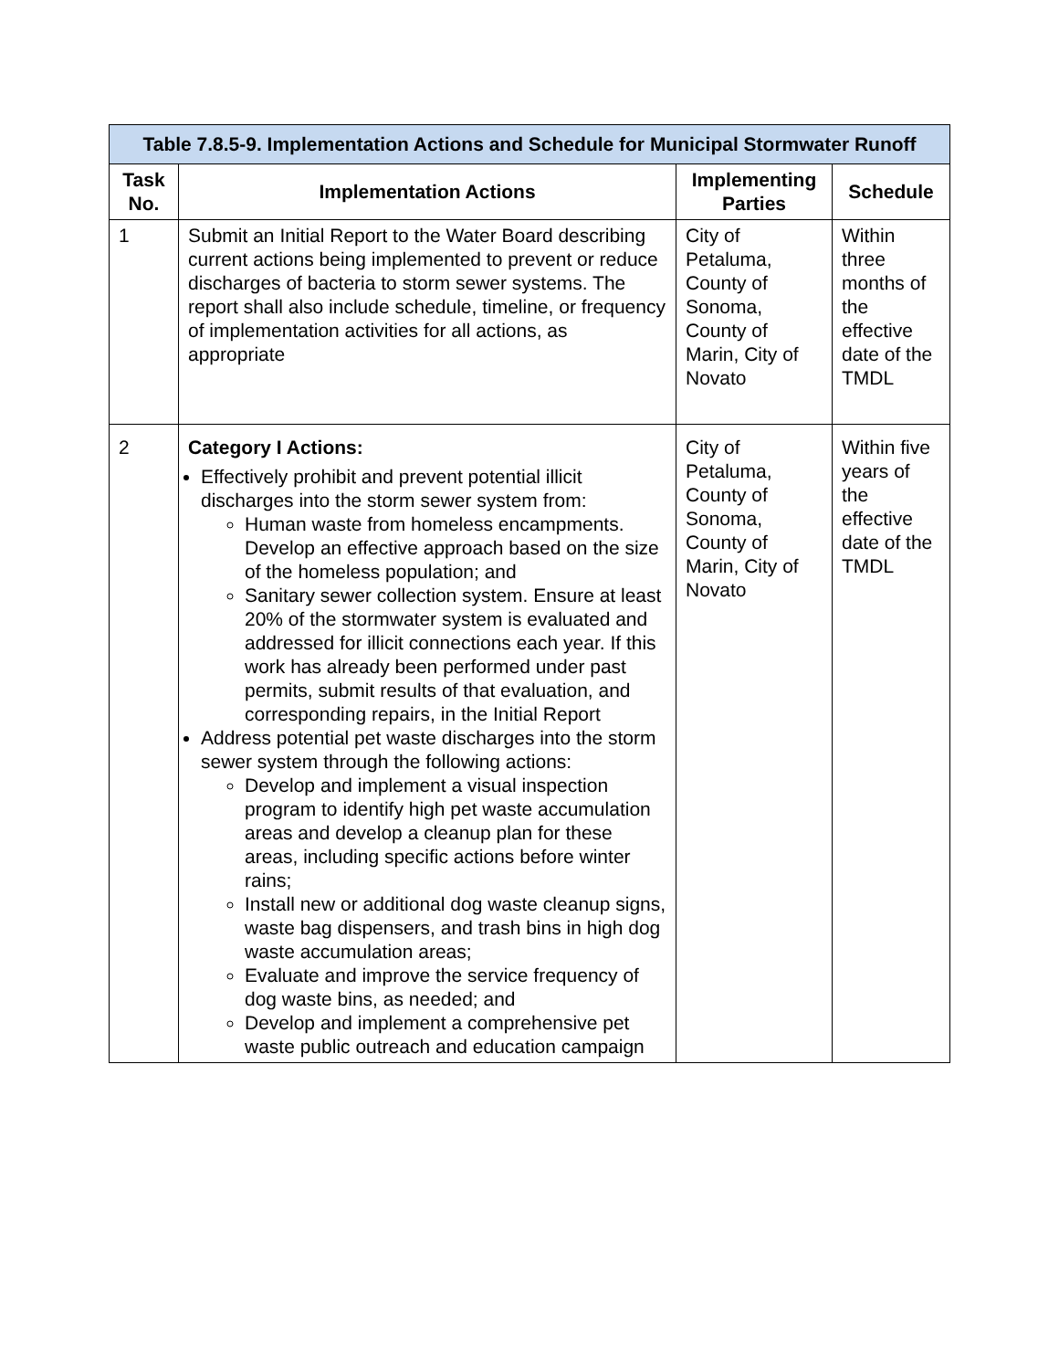| Table 7.8.5-9. Implementation Actions and Schedule for Municipal Stormwater Runoff | | | |
| --- | --- | --- | --- |
| Task No. | Implementation Actions | Implementing Parties | Schedule |
| 1 | Submit an Initial Report to the Water Board describing current actions being implemented to prevent or reduce discharges of bacteria to storm sewer systems. The report shall also include schedule, timeline, or frequency of implementation activities for all actions, as appropriate | City of Petaluma, County of Sonoma, County of Marin, City of Novato | Within three months of the effective date of the TMDL |
| 2 | Category I Actions: Effectively prohibit and prevent potential illicit discharges into the storm sewer system from: Human waste from homeless encampments. Develop an effective approach based on the size of the homeless population; and Sanitary sewer collection system. Ensure at least 20% of the stormwater system is evaluated and addressed for illicit connections each year. If this work has already been performed under past permits, submit results of that evaluation, and corresponding repairs, in the Initial Report Address potential pet waste discharges into the storm sewer system through the following actions: Develop and implement a visual inspection program to identify high pet waste accumulation areas and develop a cleanup plan for these areas, including specific actions before winter rains; Install new or additional dog waste cleanup signs, waste bag dispensers, and trash bins in high dog waste accumulation areas; Evaluate and improve the service frequency of dog waste bins, as needed; and Develop and implement a comprehensive pet waste public outreach and education campaign | City of Petaluma, County of Sonoma, County of Marin, City of Novato | Within five years of the effective date of the TMDL |